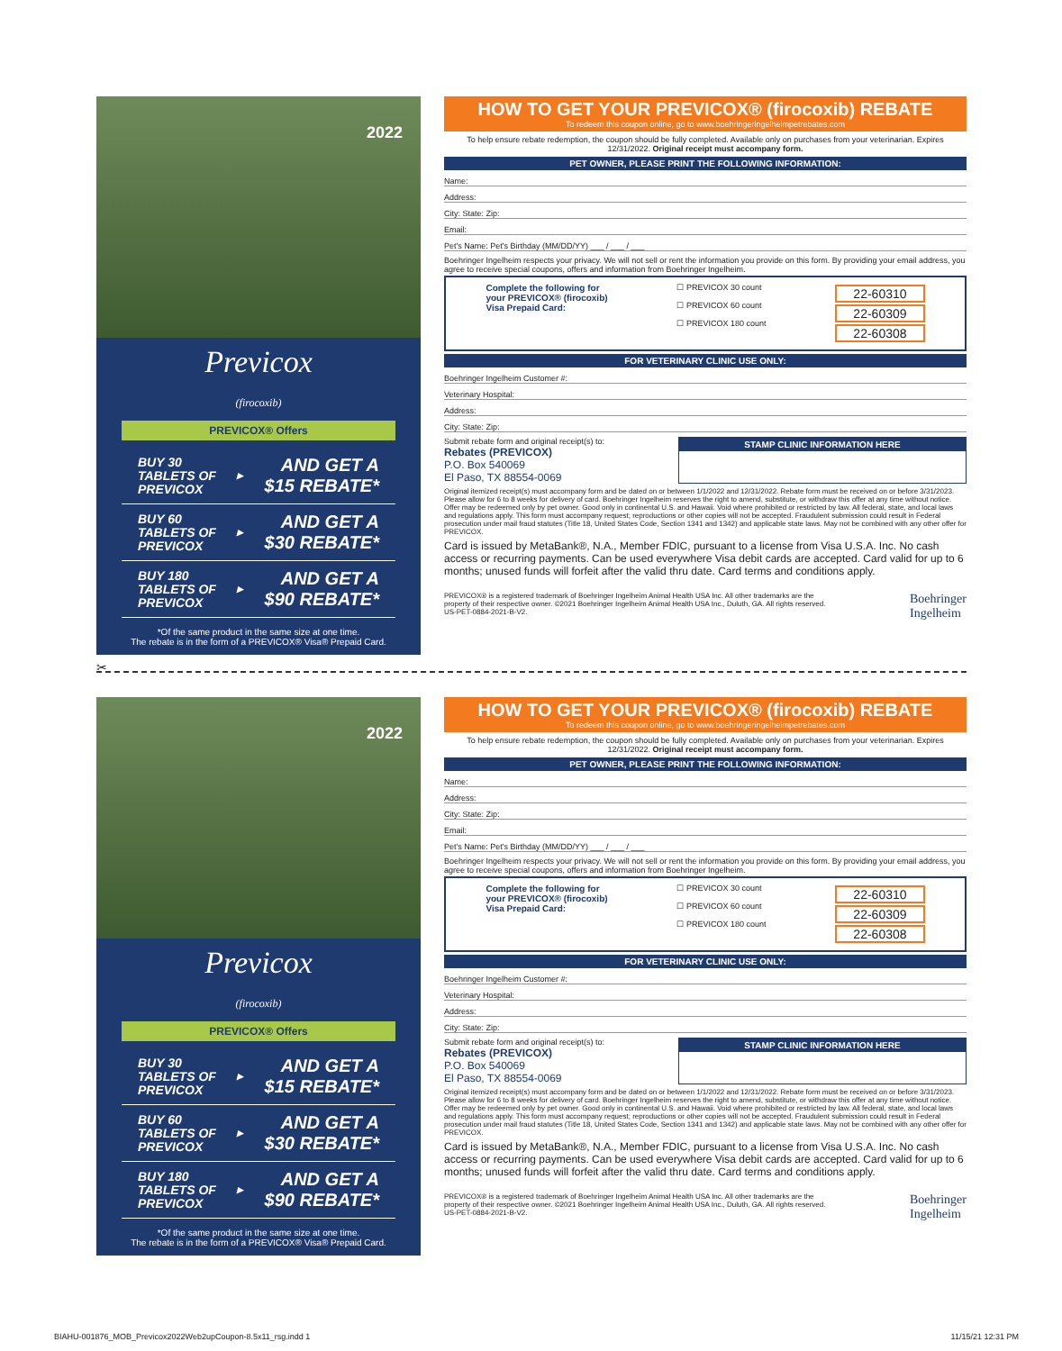2022
Previcox
(firocoxib)
PREVICOX® Offers
BUY 30
TABLETS OF
PREVICOX
▶
AND GET A
$15 REBATE*
BUY 60
TABLETS OF
PREVICOX
▶
AND GET A
$30 REBATE*
BUY 180
TABLETS OF
PREVICOX
▶
AND GET A
$90 REBATE*
*Of the same product in the same size at one time.
The rebate is in the form of a PREVICOX® Visa® Prepaid Card.
HOW TO GET YOUR PREVICOX® (firocoxib) REBATE
To redeem this coupon online, go to www.boehringeringelheimpetrebates.com
To help ensure rebate redemption, the coupon should be fully completed. Available only on purchases from your veterinarian. Expires 12/31/2022. Original receipt must accompany form.
PET OWNER, PLEASE PRINT THE FOLLOWING INFORMATION:
Name:
Address:
City: State: Zip:
Email:
Pet's Name: Pet's Birthday (MM/DD/YY) ___ / ___ / ___
Boehringer Ingelheim respects your privacy. We will not sell or rent the information you provide on this form. By providing your email address, you agree to receive special coupons, offers and information from Boehringer Ingelheim.
Complete the following for
your PREVICOX® (firocoxib)
Visa Prepaid Card:
☐ PREVICOX 30 count
☐ PREVICOX 60 count
☐ PREVICOX 180 count
22-60310
22-60309
22-60308
FOR VETERINARY CLINIC USE ONLY:
Boehringer Ingelheim Customer #:
Veterinary Hospital:
Address:
City: State: Zip:
Submit rebate form and original receipt(s) to:
Rebates (PREVICOX)
P.O. Box 540069
El Paso, TX 88554-0069
STAMP CLINIC INFORMATION HERE
Original itemized receipt(s) must accompany form and be dated on or between 1/1/2022 and 12/31/2022. Rebate form must be received on or before 3/31/2023. Please allow for 6 to 8 weeks for delivery of card. Boehringer Ingelheim reserves the right to amend, substitute, or withdraw this offer at any time without notice. Offer may be redeemed only by pet owner. Good only in continental U.S. and Hawaii. Void where prohibited or restricted by law. All federal, state, and local laws and regulations apply. This form must accompany request; reproductions or other copies will not be accepted. Fraudulent submission could result in Federal prosecution under mail fraud statutes (Title 18, United States Code, Section 1341 and 1342) and applicable state laws. May not be combined with any other offer for PREVICOX.
Card is issued by MetaBank®, N.A., Member FDIC, pursuant to a license from Visa U.S.A. Inc. No cash access or recurring payments. Can be used everywhere Visa debit cards are accepted. Card valid for up to 6 months; unused funds will forfeit after the valid thru date. Card terms and conditions apply.
PREVICOX® is a registered trademark of Boehringer Ingelheim Animal Health USA Inc. All other trademarks are the property of their respective owner. ©2021 Boehringer Ingelheim Animal Health USA Inc., Duluth, GA. All rights reserved. US-PET-0884-2021-B-V2. Boehringer
Ingelheim
✂
2022
Previcox
(firocoxib)
PREVICOX® Offers
BUY 30
TABLETS OF
PREVICOX
▶
AND GET A
$15 REBATE*
BUY 60
TABLETS OF
PREVICOX
▶
AND GET A
$30 REBATE*
BUY 180
TABLETS OF
PREVICOX
▶
AND GET A
$90 REBATE*
*Of the same product in the same size at one time.
The rebate is in the form of a PREVICOX® Visa® Prepaid Card.
HOW TO GET YOUR PREVICOX® (firocoxib) REBATE
To redeem this coupon online, go to www.boehringeringelheimpetrebates.com
To help ensure rebate redemption, the coupon should be fully completed. Available only on purchases from your veterinarian. Expires 12/31/2022. Original receipt must accompany form.
PET OWNER, PLEASE PRINT THE FOLLOWING INFORMATION:
Name:
Address:
City: State: Zip:
Email:
Pet's Name: Pet's Birthday (MM/DD/YY) ___ / ___ / ___
Boehringer Ingelheim respects your privacy. We will not sell or rent the information you provide on this form. By providing your email address, you agree to receive special coupons, offers and information from Boehringer Ingelheim.
Complete the following for
your PREVICOX® (firocoxib)
Visa Prepaid Card:
☐ PREVICOX 30 count
☐ PREVICOX 60 count
☐ PREVICOX 180 count
22-60310
22-60309
22-60308
FOR VETERINARY CLINIC USE ONLY:
Boehringer Ingelheim Customer #:
Veterinary Hospital:
Address:
City: State: Zip:
Submit rebate form and original receipt(s) to:
Rebates (PREVICOX)
P.O. Box 540069
El Paso, TX 88554-0069
STAMP CLINIC INFORMATION HERE
Original itemized receipt(s) must accompany form and be dated on or between 1/1/2022 and 12/31/2022. Rebate form must be received on or before 3/31/2023. Please allow for 6 to 8 weeks for delivery of card. Boehringer Ingelheim reserves the right to amend, substitute, or withdraw this offer at any time without notice. Offer may be redeemed only by pet owner. Good only in continental U.S. and Hawaii. Void where prohibited or restricted by law. All federal, state, and local laws and regulations apply. This form must accompany request; reproductions or other copies will not be accepted. Fraudulent submission could result in Federal prosecution under mail fraud statutes (Title 18, United States Code, Section 1341 and 1342) and applicable state laws. May not be combined with any other offer for PREVICOX.
Card is issued by MetaBank®, N.A., Member FDIC, pursuant to a license from Visa U.S.A. Inc. No cash access or recurring payments. Can be used everywhere Visa debit cards are accepted. Card valid for up to 6 months; unused funds will forfeit after the valid thru date. Card terms and conditions apply.
PREVICOX® is a registered trademark of Boehringer Ingelheim Animal Health USA Inc. All other trademarks are the property of their respective owner. ©2021 Boehringer Ingelheim Animal Health USA Inc., Duluth, GA. All rights reserved. US-PET-0884-2021-B-V2. Boehringer
Ingelheim
BIAHU-001876_MOB_Previcox2022Web2upCoupon-8.5x11_rsg.indd 1 11/15/21 12:31 PM